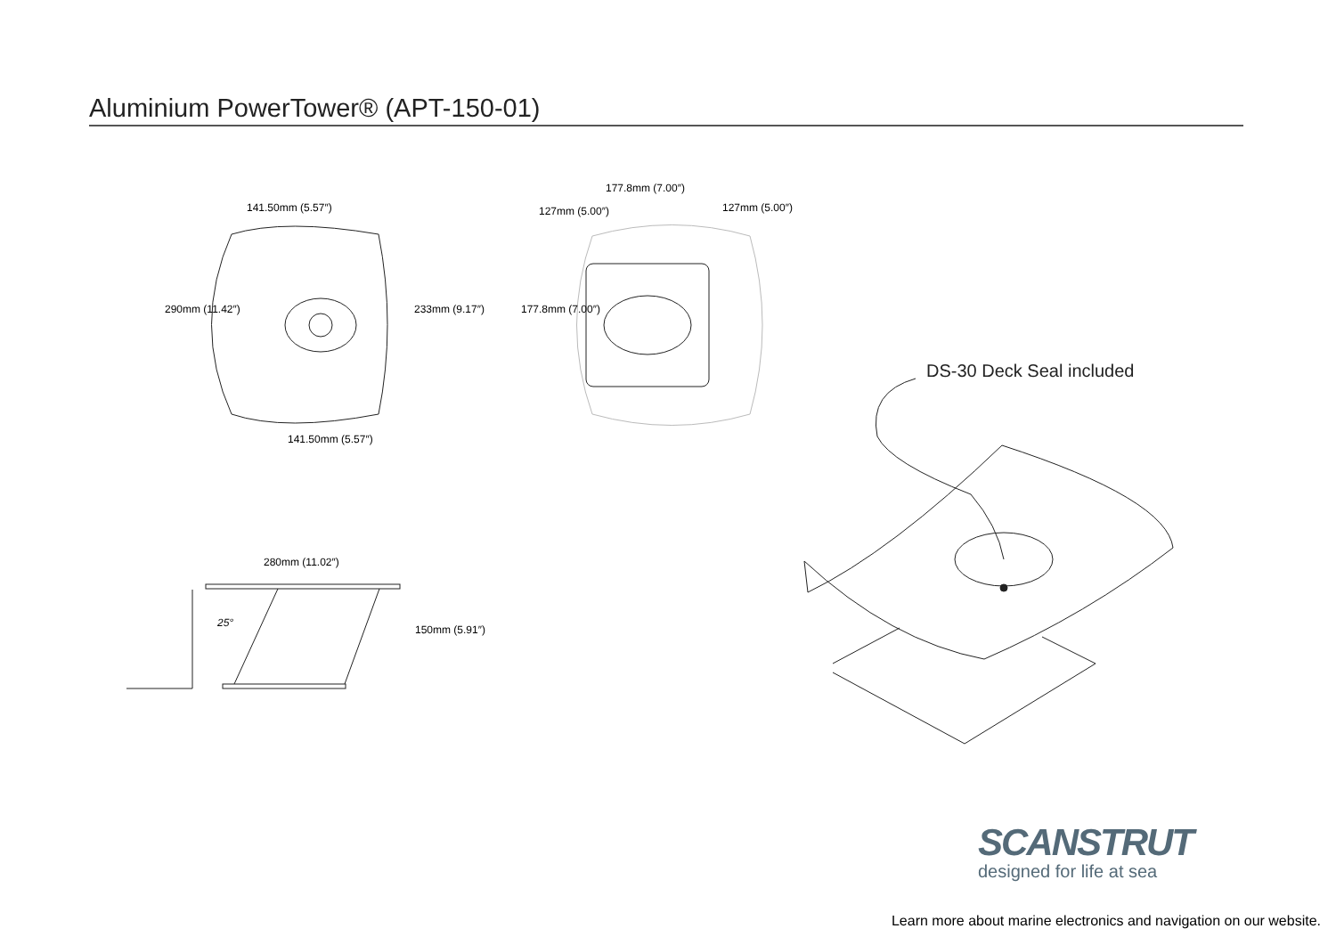Aluminium PowerTower® (APT-150-01)
141.50mm (5.57″)
141.50mm (5.57″)
290mm (11.42″) 233mm (9.17″)
177.8mm (7.00″)
127mm (5.00″)
127mm (5.00″)
177.8mm (7.00″)
280mm (11.02″)
25°
150mm (5.91″)
DS-30 Deck Seal included
SCANSTRUT
designed for life at sea
Learn more about marine electronics and navigation on our website.